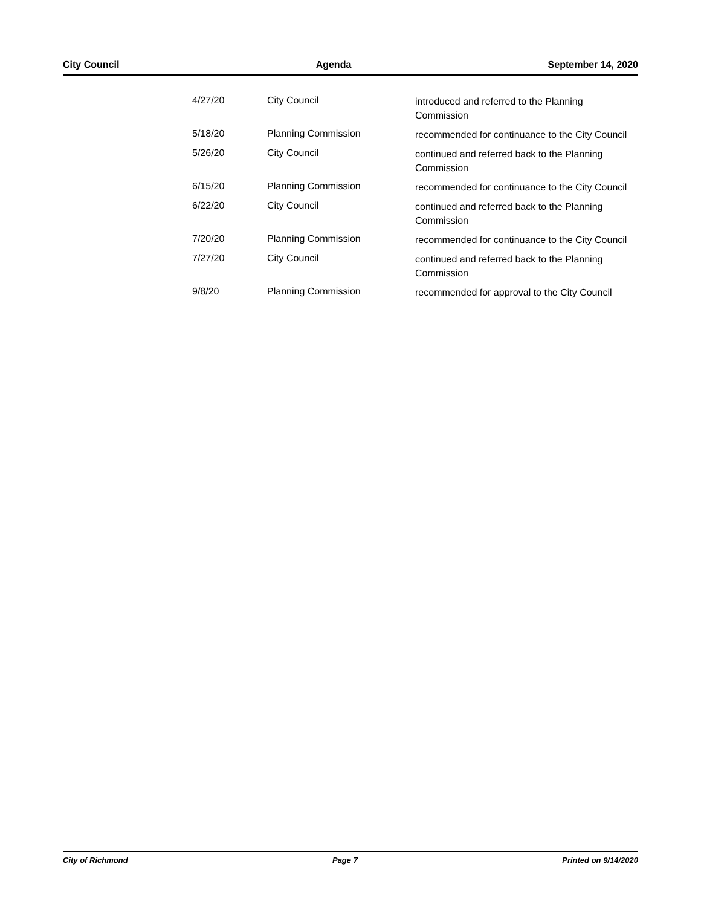City Council Agenda September 14, 2020
| 4/27/20 | City Council | introduced and referred to the Planning Commission |
| 5/18/20 | Planning Commission | recommended for continuance to the City Council |
| 5/26/20 | City Council | continued and referred back to the Planning Commission |
| 6/15/20 | Planning Commission | recommended for continuance to the City Council |
| 6/22/20 | City Council | continued and referred back to the Planning Commission |
| 7/20/20 | Planning Commission | recommended for continuance to the City Council |
| 7/27/20 | City Council | continued and referred back to the Planning Commission |
| 9/8/20 | Planning Commission | recommended for approval to the City Council |
City of Richmond Page 7 Printed on 9/14/2020